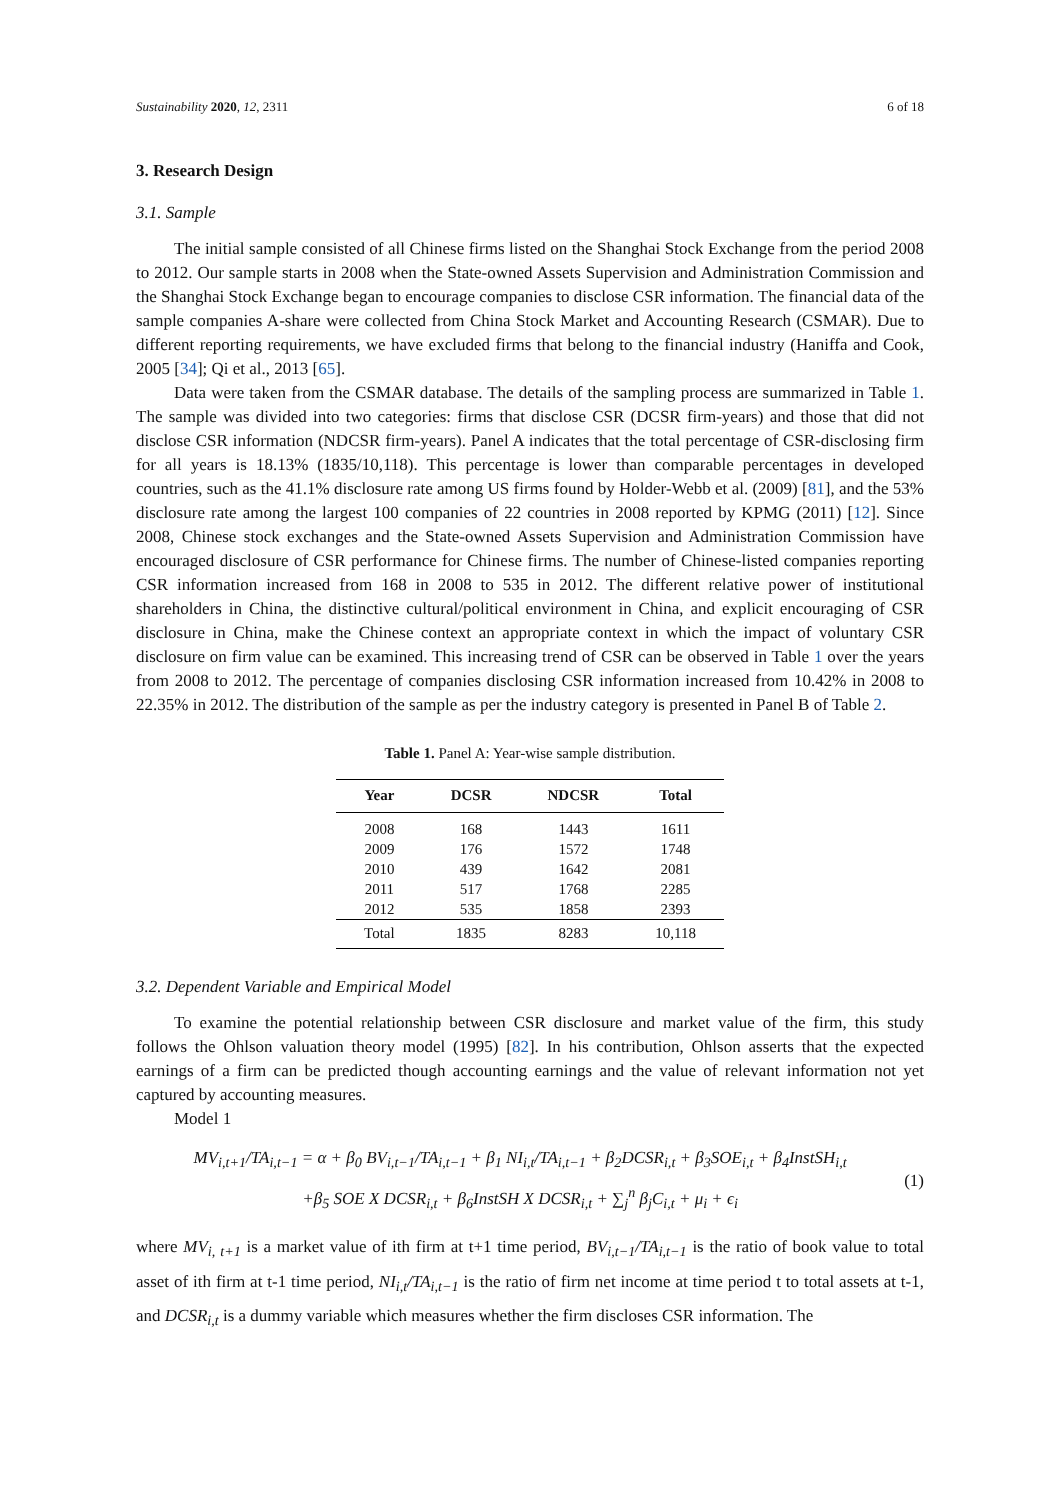Sustainability 2020, 12, 2311 6 of 18
3. Research Design
3.1. Sample
The initial sample consisted of all Chinese firms listed on the Shanghai Stock Exchange from the period 2008 to 2012. Our sample starts in 2008 when the State-owned Assets Supervision and Administration Commission and the Shanghai Stock Exchange began to encourage companies to disclose CSR information. The financial data of the sample companies A-share were collected from China Stock Market and Accounting Research (CSMAR). Due to different reporting requirements, we have excluded firms that belong to the financial industry (Haniffa and Cook, 2005 [34]; Qi et al., 2013 [65].
Data were taken from the CSMAR database. The details of the sampling process are summarized in Table 1. The sample was divided into two categories: firms that disclose CSR (DCSR firm-years) and those that did not disclose CSR information (NDCSR firm-years). Panel A indicates that the total percentage of CSR-disclosing firm for all years is 18.13% (1835/10,118). This percentage is lower than comparable percentages in developed countries, such as the 41.1% disclosure rate among US firms found by Holder-Webb et al. (2009) [81], and the 53% disclosure rate among the largest 100 companies of 22 countries in 2008 reported by KPMG (2011) [12]. Since 2008, Chinese stock exchanges and the State-owned Assets Supervision and Administration Commission have encouraged disclosure of CSR performance for Chinese firms. The number of Chinese-listed companies reporting CSR information increased from 168 in 2008 to 535 in 2012. The different relative power of institutional shareholders in China, the distinctive cultural/political environment in China, and explicit encouraging of CSR disclosure in China, make the Chinese context an appropriate context in which the impact of voluntary CSR disclosure on firm value can be examined. This increasing trend of CSR can be observed in Table 1 over the years from 2008 to 2012. The percentage of companies disclosing CSR information increased from 10.42% in 2008 to 22.35% in 2012. The distribution of the sample as per the industry category is presented in Panel B of Table 2.
Table 1. Panel A: Year-wise sample distribution.
| Year | DCSR | NDCSR | Total |
| --- | --- | --- | --- |
| 2008 | 168 | 1443 | 1611 |
| 2009 | 176 | 1572 | 1748 |
| 2010 | 439 | 1642 | 2081 |
| 2011 | 517 | 1768 | 2285 |
| 2012 | 535 | 1858 | 2393 |
| Total | 1835 | 8283 | 10,118 |
3.2. Dependent Variable and Empirical Model
To examine the potential relationship between CSR disclosure and market value of the firm, this study follows the Ohlson valuation theory model (1995) [82]. In his contribution, Ohlson asserts that the expected earnings of a firm can be predicted though accounting earnings and the value of relevant information not yet captured by accounting measures.
Model 1
MV<sub>i,t+1</sub>/TA<sub>i,t−1</sub> = α + β<sub>0</sub> BV<sub>i,t−1</sub>/TA<sub>i,t−1</sub> + β<sub>1</sub> NI<sub>i,t</sub>/TA<sub>i,t−1</sub> + β<sub>2</sub>DCSR<sub>i,t</sub> + β<sub>3</sub>SOE<sub>i,t</sub> + β<sub>4</sub>InstSH<sub>i,t</sub>
+β<sub>5</sub> SOE X DCSR<sub>i,t</sub> + β<sub>6</sub>InstSH X DCSR<sub>i,t</sub> + ∑<sub>j</sub><sup>n</sup> β<sub>j</sub>C<sub>i,t</sub> + μ<sub>i</sub> + ϵ<sub>i</sub>
(1)
where MV<sub>i, t+1</sub> is a market value of ith firm at t+1 time period, BV<sub>i,t−1</sub>/TA<sub>i,t−1</sub> is the ratio of book value to total asset of ith firm at t-1 time period, NI<sub>i,t</sub>/TA<sub>i,t−1</sub> is the ratio of firm net income at time period t to total assets at t-1, and DCSR<sub>i,t</sub> is a dummy variable which measures whether the firm discloses CSR information. The